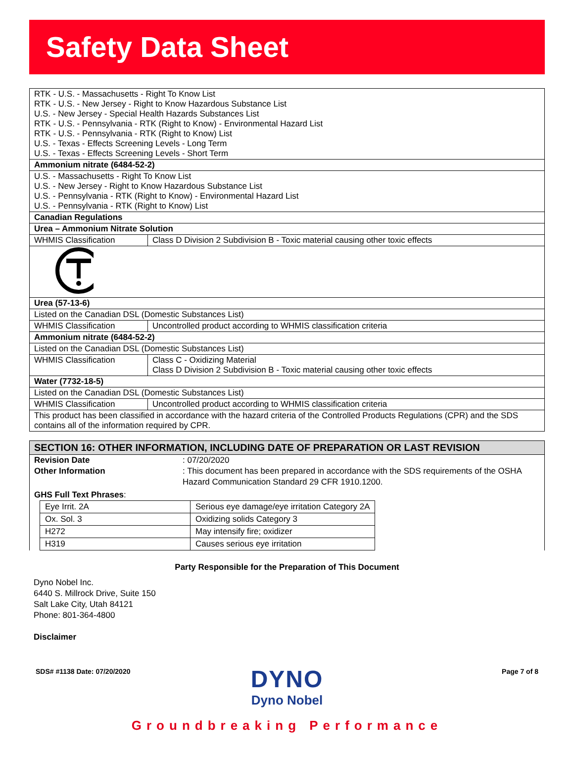Safety Data Sheet
| RTK - U.S. - Massachusetts - Right To Know List RTK - U.S. - New Jersey - Right to Know Hazardous Substance List U.S. - New Jersey - Special Health Hazards Substances List RTK - U.S. - Pennsylvania - RTK (Right to Know) - Environmental Hazard List RTK - U.S. - Pennsylvania - RTK (Right to Know) List U.S. - Texas - Effects Screening Levels - Long Term U.S. - Texas - Effects Screening Levels - Short Term | |
| Ammonium nitrate (6484-52-2) | |
| U.S. - Massachusetts - Right To Know List U.S. - New Jersey - Right to Know Hazardous Substance List U.S. - Pennsylvania - RTK (Right to Know) - Environmental Hazard List U.S. - Pennsylvania - RTK (Right to Know) List | |
| Canadian Regulations | |
| Urea – Ammonium Nitrate Solution | |
| WHMIS Classification | Class D Division 2 Subdivision B - Toxic material causing other toxic effects |
| Urea (57-13-6) | |
| Listed on the Canadian DSL (Domestic Substances List) | |
| WHMIS Classification | Uncontrolled product according to WHMIS classification criteria |
| Ammonium nitrate (6484-52-2) | |
| Listed on the Canadian DSL (Domestic Substances List) | |
| WHMIS Classification | Class C - Oxidizing Material Class D Division 2 Subdivision B - Toxic material causing other toxic effects |
| Water (7732-18-5) | |
| Listed on the Canadian DSL (Domestic Substances List) | |
| WHMIS Classification | Uncontrolled product according to WHMIS classification criteria |
| This product has been classified in accordance with the hazard criteria of the Controlled Products Regulations (CPR) and the SDS contains all of the information required by CPR. | |
SECTION 16: OTHER INFORMATION, INCLUDING DATE OF PREPARATION OR LAST REVISION
Revision Date : 07/20/2020
Other Information : This document has been prepared in accordance with the SDS requirements of the OSHA Hazard Communication Standard 29 CFR 1910.1200.
GHS Full Text Phrases:
| Eye Irrit. 2A | Serious eye damage/eye irritation Category 2A |
| Ox. Sol. 3 | Oxidizing solids Category 3 |
| H272 | May intensify fire; oxidizer |
| H319 | Causes serious eye irritation |
Party Responsible for the Preparation of This Document
Dyno Nobel Inc.
6440 S. Millrock Drive, Suite 150
Salt Lake City, Utah 84121
Phone: 801-364-4800
Disclaimer
SDS# #1138 Date: 07/20/2020 Page 7 of 8
DYNO
Dyno Nobel
Groundbreaking Performance